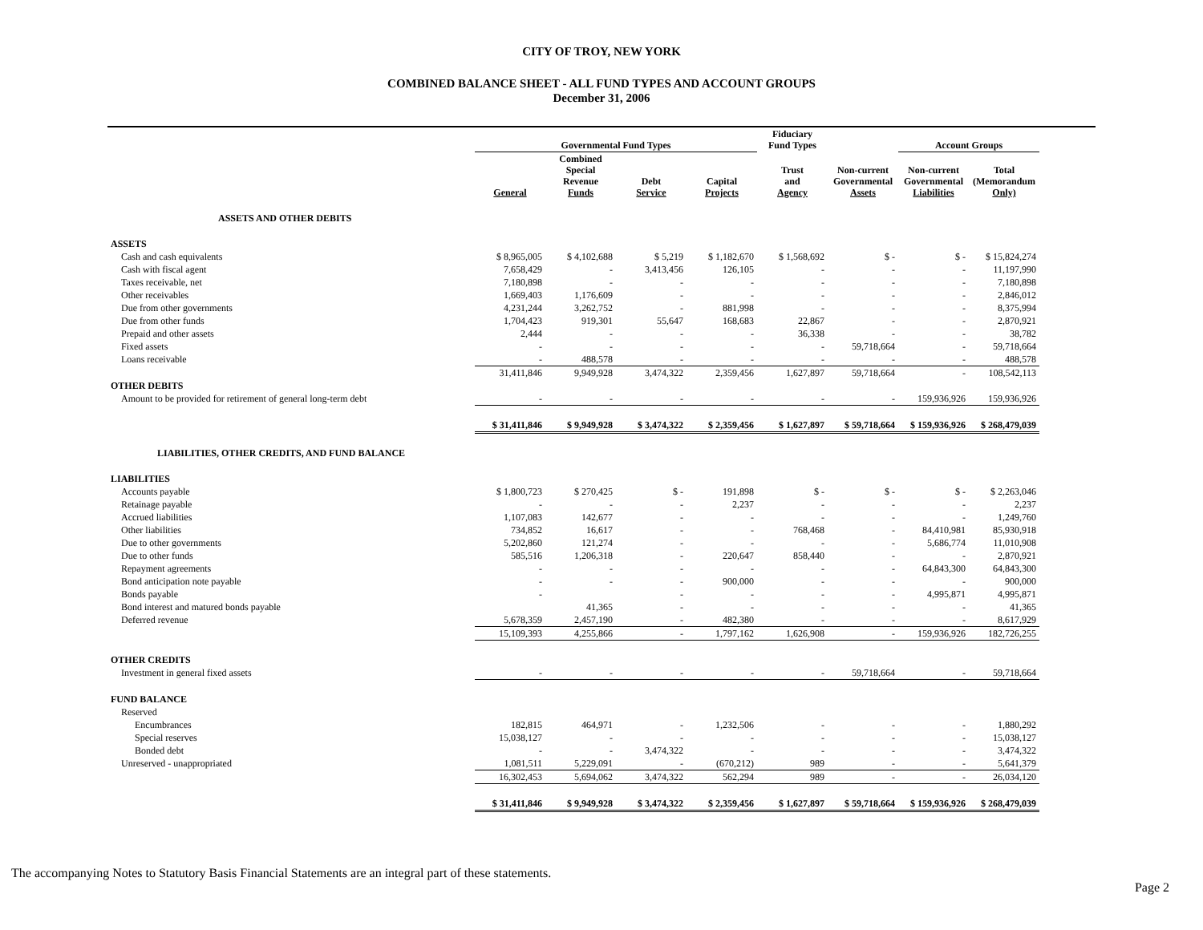CITY OF TROY, NEW YORK
COMBINED BALANCE SHEET - ALL FUND TYPES AND ACCOUNT GROUPS
December 31, 2006
| | Governmental Fund Types | | | | Fiduciary Fund Types | | Account Groups | | |
| --- | --- | --- | --- | --- | --- | --- | --- | --- | --- |
| | General | Combined Special Revenue Funds | Debt Service | Capital Projects | Trust and Agency | Non-current Governmental Assets | Non-current Governmental Liabilities | Total (Memorandum Only) | |
| ASSETS AND OTHER DEBITS | | | | | | | | | |
| ASSETS | | | | | | | | | |
| Cash and cash equivalents | $ 8,965,005 | $ 4,102,688 | $ 5,219 | $ 1,182,670 | $ 1,568,692 | $ - | $ - | $ 15,824,274 | |
| Cash with fiscal agent | 7,658,429 | - | 3,413,456 | 126,105 | - | - | - | 11,197,990 | |
| Taxes receivable, net | 7,180,898 | - | - | - | - | - | - | 7,180,898 | |
| Other receivables | 1,669,403 | 1,176,609 | - | - | - | - | - | 2,846,012 | |
| Due from other governments | 4,231,244 | 3,262,752 | - | 881,998 | - | - | - | 8,375,994 | |
| Due from other funds | 1,704,423 | 919,301 | 55,647 | 168,683 | 22,867 | - | - | 2,870,921 | |
| Prepaid and other assets | 2,444 | - | - | - | 36,338 | - | - | 38,782 | |
| Fixed assets | - | - | - | - | - | 59,718,664 | - | 59,718,664 | |
| Loans receivable | - | 488,578 | - | - | - | - | - | 488,578 | |
| | 31,411,846 | 9,949,928 | 3,474,322 | 2,359,456 | 1,627,897 | 59,718,664 | - | 108,542,113 | |
| OTHER DEBITS | | | | | | | | | |
| Amount to be provided for retirement of general long-term debt | - | - | - | - | - | - | 159,936,926 | 159,936,926 | |
| | $ 31,411,846 | $ 9,949,928 | $ 3,474,322 | $ 2,359,456 | $ 1,627,897 | $ 59,718,664 | $ 159,936,926 | $ 268,479,039 | |
| LIABILITIES, OTHER CREDITS, AND FUND BALANCE | | | | | | | | | |
| LIABILITIES | | | | | | | | | |
| Accounts payable | $ 1,800,723 | $ 270,425 | $ - | 191,898 | $ - | $ - | $ - | $ 2,263,046 | |
| Retainage payable | - | - | - | 2,237 | - | - | - | 2,237 | |
| Accrued liabilities | 1,107,083 | 142,677 | - | - | - | - | - | 1,249,760 | |
| Other liabilities | 734,852 | 16,617 | - | - | 768,468 | - | 84,410,981 | 85,930,918 | |
| Due to other governments | 5,202,860 | 121,274 | - | - | - | - | 5,686,774 | 11,010,908 | |
| Due to other funds | 585,516 | 1,206,318 | - | 220,647 | 858,440 | - | - | 2,870,921 | |
| Repayment agreements | - | - | - | - | - | - | 64,843,300 | 64,843,300 | |
| Bond anticipation note payable | - | - | - | 900,000 | - | - | - | 900,000 | |
| Bonds payable | - | | - | - | - | - | 4,995,871 | 4,995,871 | |
| Bond interest and matured bonds payable | | 41,365 | - | - | - | - | - | 41,365 | |
| Deferred revenue | 5,678,359 | 2,457,190 | - | 482,380 | - | - | - | 8,617,929 | |
| | 15,109,393 | 4,255,866 | - | 1,797,162 | 1,626,908 | - | 159,936,926 | 182,726,255 | |
| OTHER CREDITS | | | | | | | | | |
| Investment in general fixed assets | - | - | - | - | - | 59,718,664 | - | 59,718,664 | |
| FUND BALANCE | | | | | | | | | |
| Reserved | | | | | | | | | |
| Encumbrances | 182,815 | 464,971 | - | 1,232,506 | - | - | - | 1,880,292 | |
| Special reserves | 15,038,127 | - | - | - | - | - | - | 15,038,127 | |
| Bonded debt | - | - | 3,474,322 | - | - | - | - | 3,474,322 | |
| Unreserved - unappropriated | 1,081,511 | 5,229,091 | - | (670,212) | 989 | - | - | 5,641,379 | |
| | 16,302,453 | 5,694,062 | 3,474,322 | 562,294 | 989 | - | - | 26,034,120 | |
| | $ 31,411,846 | $ 9,949,928 | $ 3,474,322 | $ 2,359,456 | $ 1,627,897 | $ 59,718,664 | $ 159,936,926 | $ 268,479,039 | |
The accompanying Notes to Statutory Basis Financial Statements are an integral part of these statements.
Page 2